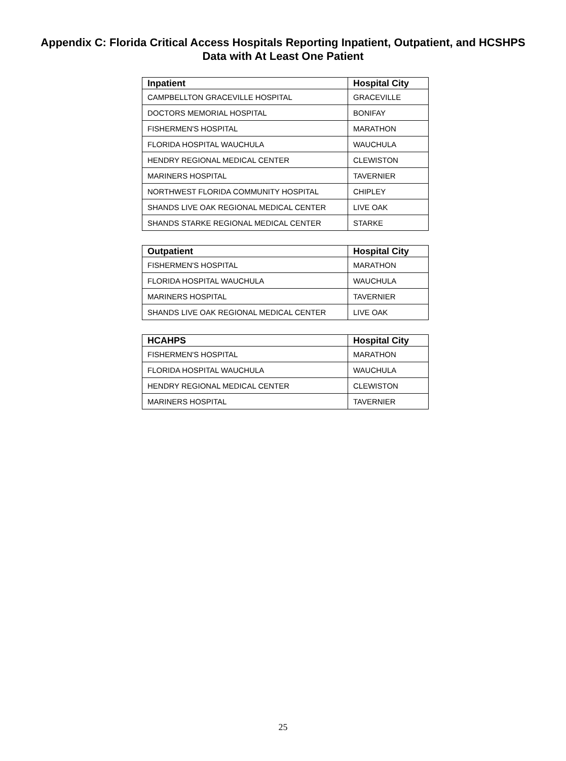Appendix C: Florida Critical Access Hospitals Reporting Inpatient, Outpatient, and HCSHPS
Data with At Least One Patient
| Inpatient | Hospital City |
| --- | --- |
| CAMPBELLTON GRACEVILLE HOSPITAL | GRACEVILLE |
| DOCTORS MEMORIAL HOSPITAL | BONIFAY |
| FISHERMEN'S HOSPITAL | MARATHON |
| FLORIDA HOSPITAL WAUCHULA | WAUCHULA |
| HENDRY REGIONAL MEDICAL CENTER | CLEWISTON |
| MARINERS HOSPITAL | TAVERNIER |
| NORTHWEST FLORIDA COMMUNITY HOSPITAL | CHIPLEY |
| SHANDS LIVE OAK REGIONAL MEDICAL CENTER | LIVE OAK |
| SHANDS STARKE REGIONAL MEDICAL CENTER | STARKE |
| Outpatient | Hospital City |
| --- | --- |
| FISHERMEN'S HOSPITAL | MARATHON |
| FLORIDA HOSPITAL WAUCHULA | WAUCHULA |
| MARINERS HOSPITAL | TAVERNIER |
| SHANDS LIVE OAK REGIONAL MEDICAL CENTER | LIVE OAK |
| HCAHPS | Hospital City |
| --- | --- |
| FISHERMEN'S HOSPITAL | MARATHON |
| FLORIDA HOSPITAL WAUCHULA | WAUCHULA |
| HENDRY REGIONAL MEDICAL CENTER | CLEWISTON |
| MARINERS HOSPITAL | TAVERNIER |
25